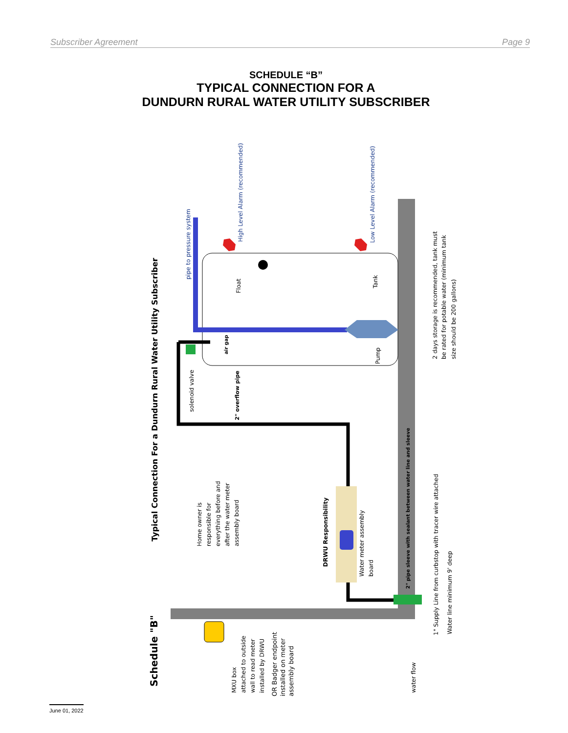Subscriber Agreement Page 9
SCHEDULE “B”
TYPICAL CONNECTION FOR A
DUNDURN RURAL WATER UTILITY SUBSCRIBER
Schedule "B"
Typical Connection For a Dundurn Rural Water Utility Subscriber
pipe to pressure system
High Level Alarm (recommended)
Low Level Alarm (recommended)
Float
Tank
Pump
air gap
solenoid valve
2" overflow pipe
2 days storage is recommended, tank must
be rated for potable water (minimum tank
size should be 200 gallons)
Home owner is
responsible for
everything before and
after the water meter
assembly board
DRWU Responsibility
Water meter assembly
board
2" pipe sleeve with sealant between water line and sleeve
1" Supply Line from curbstop with tracer wire attached
Water line minimum 9' deep
MXU box
attached to outside
wall to read meter
installed by DRWU
OR Badger endpoint
installed on meter
assembly board
water flow
June 01, 2022